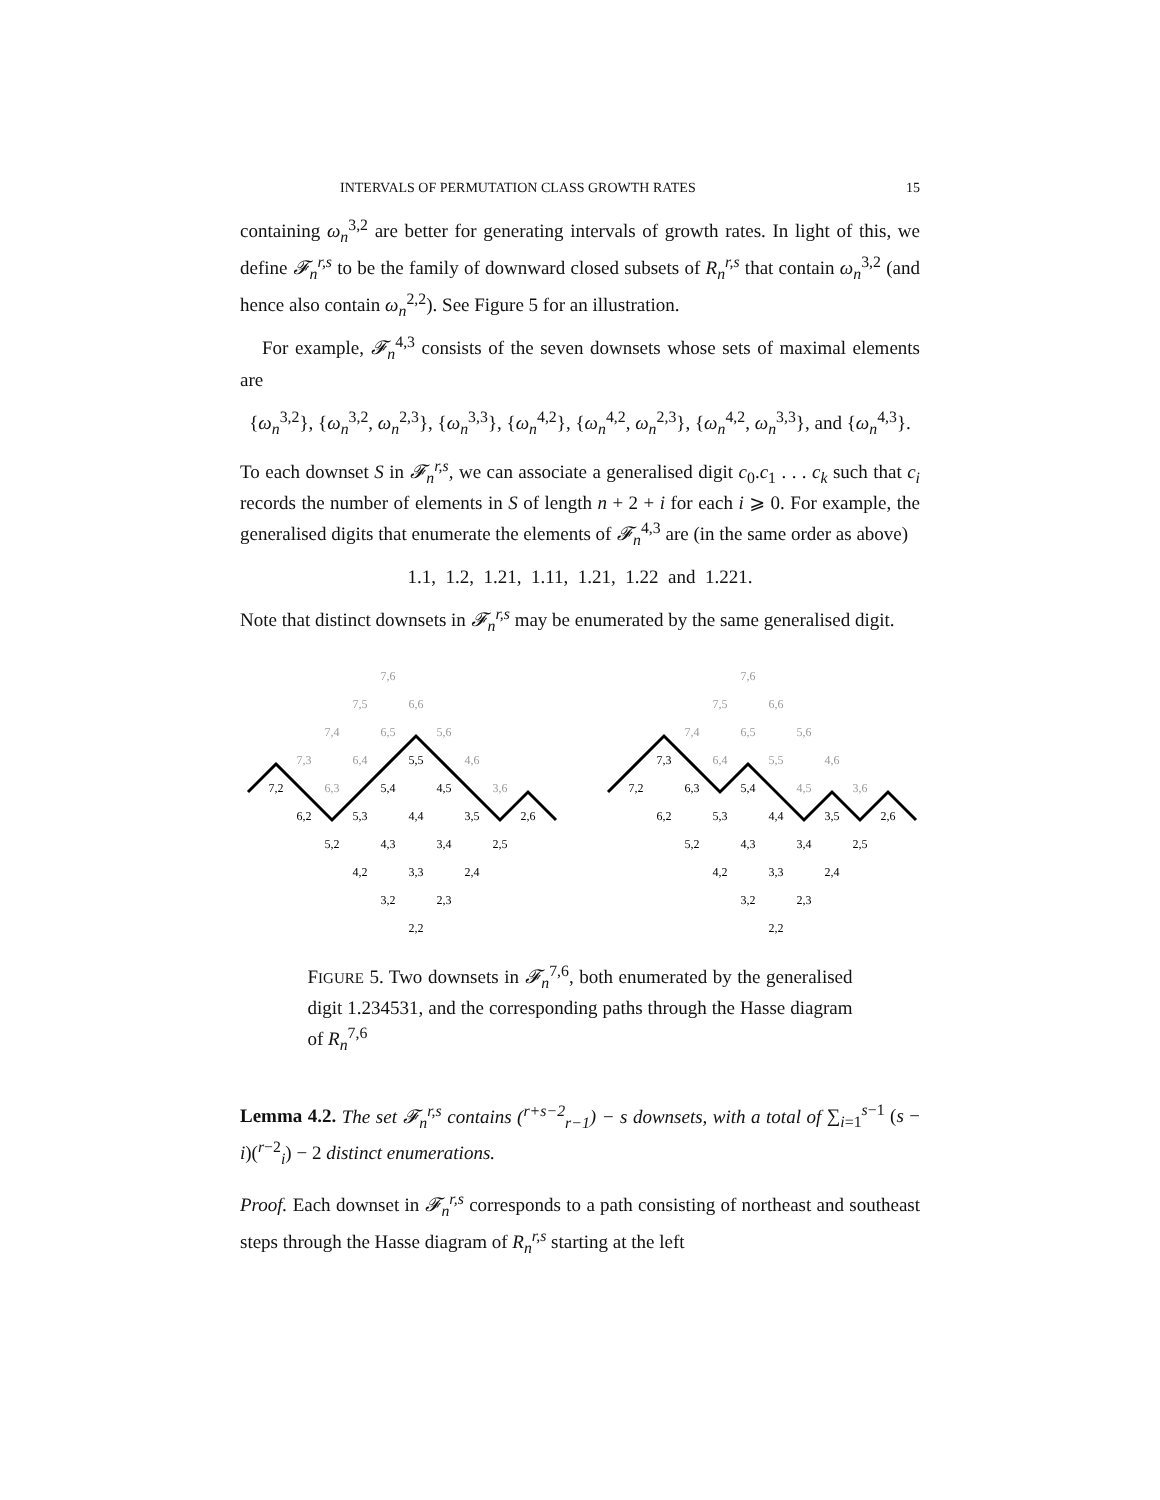INTERVALS OF PERMUTATION CLASS GROWTH RATES 15
containing ω<sub>n</sub><sup>3,2</sup> are better for generating intervals of growth rates. In light of this, we define 𝓕<sub>n</sub><sup>r,s</sup> to be the family of downward closed subsets of R<sub>n</sub><sup>r,s</sup> that contain ω<sub>n</sub><sup>3,2</sup> (and hence also contain ω<sub>n</sub><sup>2,2</sup>). See Figure 5 for an illustration.
For example, 𝓕<sub>n</sub><sup>4,3</sup> consists of the seven downsets whose sets of maximal elements are
{ω<sub>n</sub><sup>3,2</sup>}, {ω<sub>n</sub><sup>3,2</sup>, ω<sub>n</sub><sup>2,3</sup>}, {ω<sub>n</sub><sup>3,3</sup>}, {ω<sub>n</sub><sup>4,2</sup>}, {ω<sub>n</sub><sup>4,2</sup>, ω<sub>n</sub><sup>2,3</sup>}, {ω<sub>n</sub><sup>4,2</sup>, ω<sub>n</sub><sup>3,3</sup>}, and {ω<sub>n</sub><sup>4,3</sup>}.
To each downset S in 𝓕<sub>n</sub><sup>r,s</sup>, we can associate a generalised digit c<sub>0</sub>.c<sub>1</sub> . . . c<sub>k</sub> such that c<sub>i</sub> records the number of elements in S of length n + 2 + i for each i ⩾ 0. For example, the generalised digits that enumerate the elements of 𝓕<sub>n</sub><sup>4,3</sup> are (in the same order as above)
1.1, 1.2, 1.21, 1.11, 1.21, 1.22 and 1.221.
Note that distinct downsets in 𝓕<sub>n</sub><sup>r,s</sup> may be enumerated by the same generalised digit.
7,6
7,5
6,6
7,4
6,5
5,6
7,3
6,4
4,6
6,3
3,6
5,5
7,2
5,4
4,5
6,2
5,3
4,4
3,5
2,6
5,2
4,3
3,4
2,5
4,2
3,3
2,4
3,2
2,3
2,2
7,6
7,5
6,6
7,4
6,5
5,6
6,4
5,5
4,6
4,5
3,6
7,3
7,2
6,3
5,4
6,2
5,3
4,4
3,5
2,6
5,2
4,3
3,4
2,5
4,2
3,3
2,4
3,2
2,3
2,2
FIGURE 5. Two downsets in 𝓕<sub>n</sub><sup>7,6</sup>, both enumerated by the generalised digit 1.234531, and the corresponding paths through the Hasse diagram of R<sub>n</sub><sup>7,6</sup>
Lemma 4.2. The set 𝓕<sub>n</sub><sup>r,s</sup> contains (<sup>r+s−2</sup><sub>r−1</sub>) − s downsets, with a total of ∑<sub>i=1</sub><sup>s−1</sup> (s − i)(<sup>r−2</sup><sub>i</sub>) − 2 distinct enumerations.
Proof. Each downset in 𝓕<sub>n</sub><sup>r,s</sup> corresponds to a path consisting of northeast and southeast steps through the Hasse diagram of R<sub>n</sub><sup>r,s</sup> starting at the left